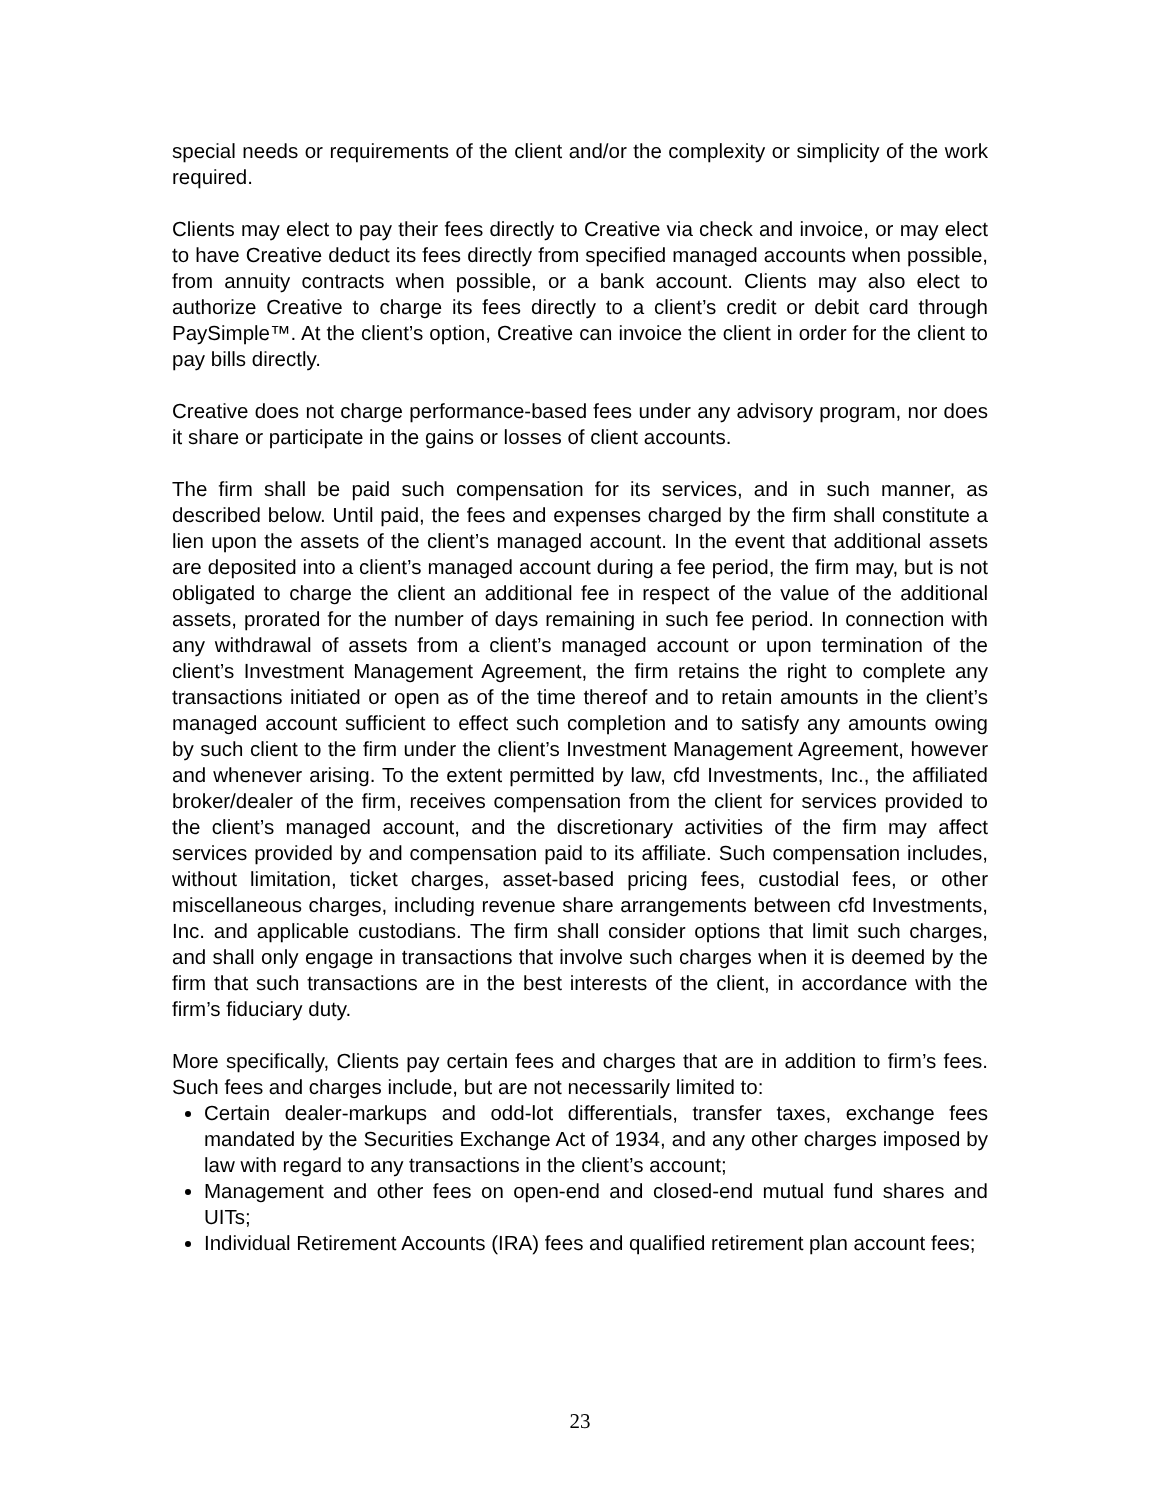special needs or requirements of the client and/or the complexity or simplicity of the work required.
Clients may elect to pay their fees directly to Creative via check and invoice, or may elect to have Creative deduct its fees directly from specified managed accounts when possible, from annuity contracts when possible, or a bank account. Clients may also elect to authorize Creative to charge its fees directly to a client’s credit or debit card through PaySimple™. At the client’s option, Creative can invoice the client in order for the client to pay bills directly.
Creative does not charge performance-based fees under any advisory program, nor does it share or participate in the gains or losses of client accounts.
The firm shall be paid such compensation for its services, and in such manner, as described below. Until paid, the fees and expenses charged by the firm shall constitute a lien upon the assets of the client’s managed account. In the event that additional assets are deposited into a client’s managed account during a fee period, the firm may, but is not obligated to charge the client an additional fee in respect of the value of the additional assets, prorated for the number of days remaining in such fee period. In connection with any withdrawal of assets from a client’s managed account or upon termination of the client’s Investment Management Agreement, the firm retains the right to complete any transactions initiated or open as of the time thereof and to retain amounts in the client’s managed account sufficient to effect such completion and to satisfy any amounts owing by such client to the firm under the client’s Investment Management Agreement, however and whenever arising. To the extent permitted by law, cfd Investments, Inc., the affiliated broker/dealer of the firm, receives compensation from the client for services provided to the client’s managed account, and the discretionary activities of the firm may affect services provided by and compensation paid to its affiliate. Such compensation includes, without limitation, ticket charges, asset-based pricing fees, custodial fees, or other miscellaneous charges, including revenue share arrangements between cfd Investments, Inc. and applicable custodians. The firm shall consider options that limit such charges, and shall only engage in transactions that involve such charges when it is deemed by the firm that such transactions are in the best interests of the client, in accordance with the firm’s fiduciary duty.
More specifically, Clients pay certain fees and charges that are in addition to firm’s fees. Such fees and charges include, but are not necessarily limited to:
Certain dealer-markups and odd-lot differentials, transfer taxes, exchange fees mandated by the Securities Exchange Act of 1934, and any other charges imposed by law with regard to any transactions in the client’s account;
Management and other fees on open-end and closed-end mutual fund shares and UITs;
Individual Retirement Accounts (IRA) fees and qualified retirement plan account fees;
23